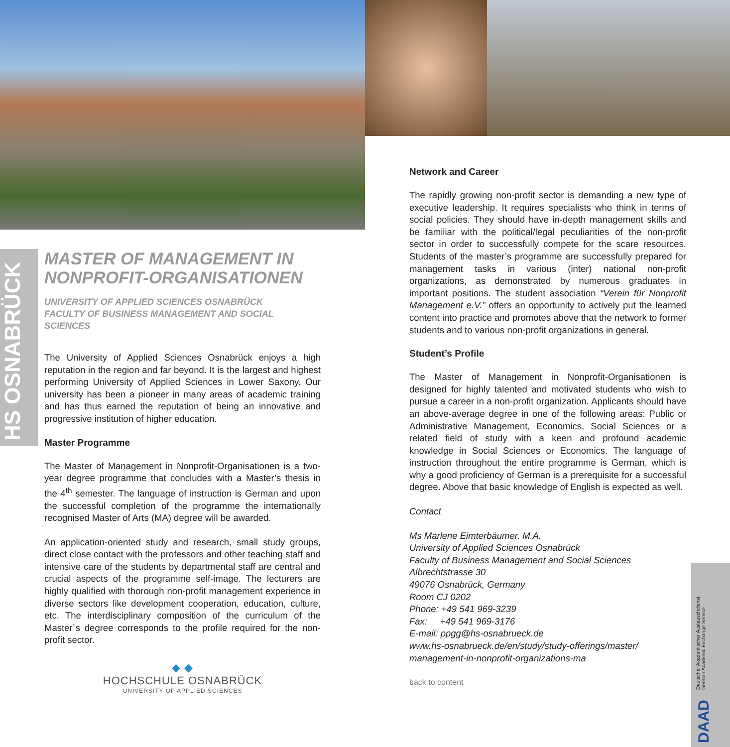HS OSNABRÜCK
MASTER OF MANAGEMENT IN
NONPROFIT-ORGANISATIONEN
UNIVERSITY OF APPLIED SCIENCES OSNABRÜCK
FACULTY OF BUSINESS MANAGEMENT AND SOCIAL SCIENCES
The University of Applied Sciences Osnabrück enjoys a high reputation in the region and far beyond. It is the largest and highest performing University of Applied Sciences in Lower Saxony. Our university has been a pioneer in many areas of academic training and has thus earned the reputation of being an innovative and progressive institution of higher education.
Master Programme
The Master of Management in Nonprofit-Organisationen is a two-year degree programme that concludes with a Master’s thesis in the 4<sup>th</sup> semester. The language of instruction is German and upon the successful completion of the programme the internationally recognised Master of Arts (MA) degree will be awarded.
An application-oriented study and research, small study groups, direct close contact with the professors and other teaching staff and intensive care of the students by departmental staff are central and crucial aspects of the programme self-image. The lecturers are highly qualified with thorough non-profit management experience in diverse sectors like development cooperation, education, culture, etc. The interdisciplinary composition of the curriculum of the Master´s degree corresponds to the profile required for the non-profit sector.
◆ ◆
HOCHSCHULE OSNABRÜCK
UNIVERSITY OF APPLIED SCIENCES
Network and Career
The rapidly growing non-profit sector is demanding a new type of executive leadership. It requires specialists who think in terms of social policies. They should have in-depth management skills and be familiar with the political/legal peculiarities of the non-profit sector in order to successfully compete for the scare resources. Students of the master’s programme are successfully prepared for management tasks in various (inter) national non-profit organizations, as demonstrated by numerous graduates in important positions. The student association “Verein für Nonprofit Management e.V.” offers an opportunity to actively put the learned content into practice and promotes above that the network to former students and to various non-profit organizations in general.
Student’s Profile
The Master of Management in Nonprofit-Organisationen is designed for highly talented and motivated students who wish to pursue a career in a non-profit organization. Applicants should have an above-average degree in one of the following areas: Public or Administrative Management, Economics, Social Sciences or a related field of study with a keen and profound academic knowledge in Social Sciences or Economics. The language of instruction throughout the entire programme is German, which is why a good proficiency of German is a prerequisite for a successful degree. Above that basic knowledge of English is expected as well.
Contact
Ms Marlene Eimterbäumer, M.A.
University of Applied Sciences Osnabrück
Faculty of Business Management and Social Sciences
Albrechtstrasse 30
49076 Osnabrück, Germany
Room CJ 0202
Phone: +49 541 969-3239
Fax: +49 541 969-3176
E-mail: ppgg@hs-osnabrueck.de
www.hs-osnabrueck.de/en/study/study-offerings/master/
management-in-nonprofit-organizations-ma
back to content
DAAD Deutscher Akademischer Austauschdienst
German Academic Exchange Service